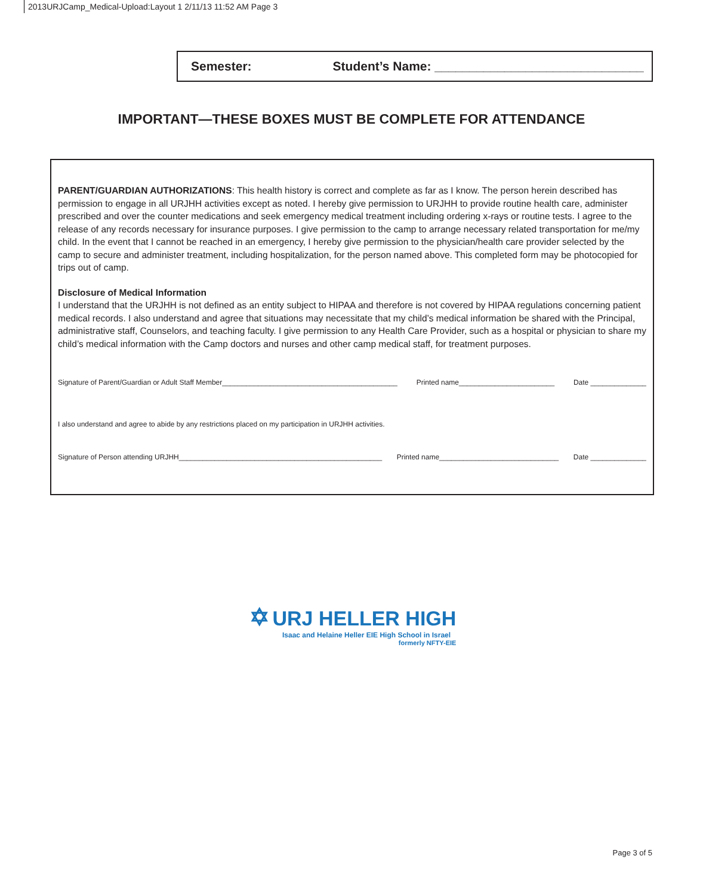2013URJCamp_Medical-Upload:Layout 1 2/11/13 11:52 AM Page 3
Semester: Student’s Name: ______________________________
IMPORTANT—THESE BOXES MUST BE COMPLETE FOR ATTENDANCE
PARENT/GUARDIAN AUTHORIZATIONS: This health history is correct and complete as far as I know. The person herein described has permission to engage in all URJHH activities except as noted. I hereby give permission to URJHH to provide routine health care, administer prescribed and over the counter medications and seek emergency medical treatment including ordering x-rays or routine tests. I agree to the release of any records necessary for insurance purposes. I give permission to the camp to arrange necessary related transportation for me/my child. In the event that I cannot be reached in an emergency, I hereby give permission to the physician/health care provider selected by the camp to secure and administer treatment, including hospitalization, for the person named above. This completed form may be photocopied for trips out of camp.
Disclosure of Medical Information
I understand that the URJHH is not defined as an entity subject to HIPAA and therefore is not covered by HIPAA regulations concerning patient medical records. I also understand and agree that situations may necessitate that my child’s medical information be shared with the Principal, administrative staff, Counselors, and teaching faculty. I give permission to any Health Care Provider, such as a hospital or physician to share my child’s medical information with the Camp doctors and nurses and other camp medical staff, for treatment purposes.
Signature of Parent/Guardian or Adult Staff Member____________________________________________ Printed name________________________ Date ______________
I also understand and agree to abide by any restrictions placed on my participation in URJHH activities.
Signature of Person attending URJHH___________________________________________________ Printed name______________________________ Date ______________
✡ URJ HELLER HIGH
Isaac and Helaine Heller EIE High School in Israel
formerly NFTY-EIE
Page 3 of 5